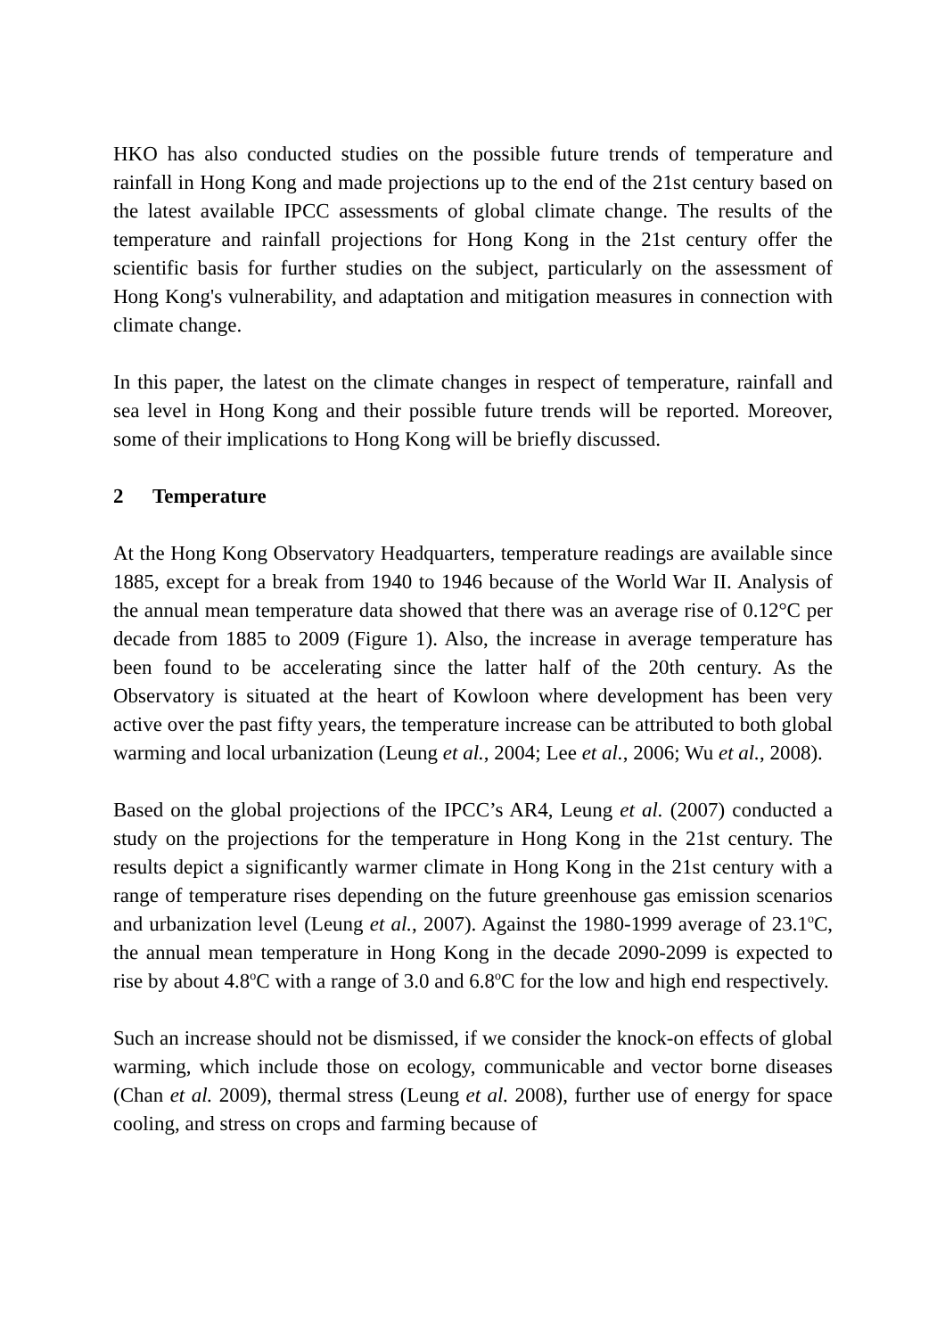HKO has also conducted studies on the possible future trends of temperature and rainfall in Hong Kong and made projections up to the end of the 21st century based on the latest available IPCC assessments of global climate change. The results of the temperature and rainfall projections for Hong Kong in the 21st century offer the scientific basis for further studies on the subject, particularly on the assessment of Hong Kong's vulnerability, and adaptation and mitigation measures in connection with climate change.
In this paper, the latest on the climate changes in respect of temperature, rainfall and sea level in Hong Kong and their possible future trends will be reported. Moreover, some of their implications to Hong Kong will be briefly discussed.
2 Temperature
At the Hong Kong Observatory Headquarters, temperature readings are available since 1885, except for a break from 1940 to 1946 because of the World War II. Analysis of the annual mean temperature data showed that there was an average rise of 0.12°C per decade from 1885 to 2009 (Figure 1). Also, the increase in average temperature has been found to be accelerating since the latter half of the 20th century. As the Observatory is situated at the heart of Kowloon where development has been very active over the past fifty years, the temperature increase can be attributed to both global warming and local urbanization (Leung et al., 2004; Lee et al., 2006; Wu et al., 2008).
Based on the global projections of the IPCC’s AR4, Leung et al. (2007) conducted a study on the projections for the temperature in Hong Kong in the 21st century. The results depict a significantly warmer climate in Hong Kong in the 21st century with a range of temperature rises depending on the future greenhouse gas emission scenarios and urbanization level (Leung et al., 2007). Against the 1980-1999 average of 23.1<sup>o</sup>C, the annual mean temperature in Hong Kong in the decade 2090-2099 is expected to rise by about 4.8<sup>o</sup>C with a range of 3.0 and 6.8<sup>o</sup>C for the low and high end respectively.
Such an increase should not be dismissed, if we consider the knock-on effects of global warming, which include those on ecology, communicable and vector borne diseases (Chan et al. 2009), thermal stress (Leung et al. 2008), further use of energy for space cooling, and stress on crops and farming because of